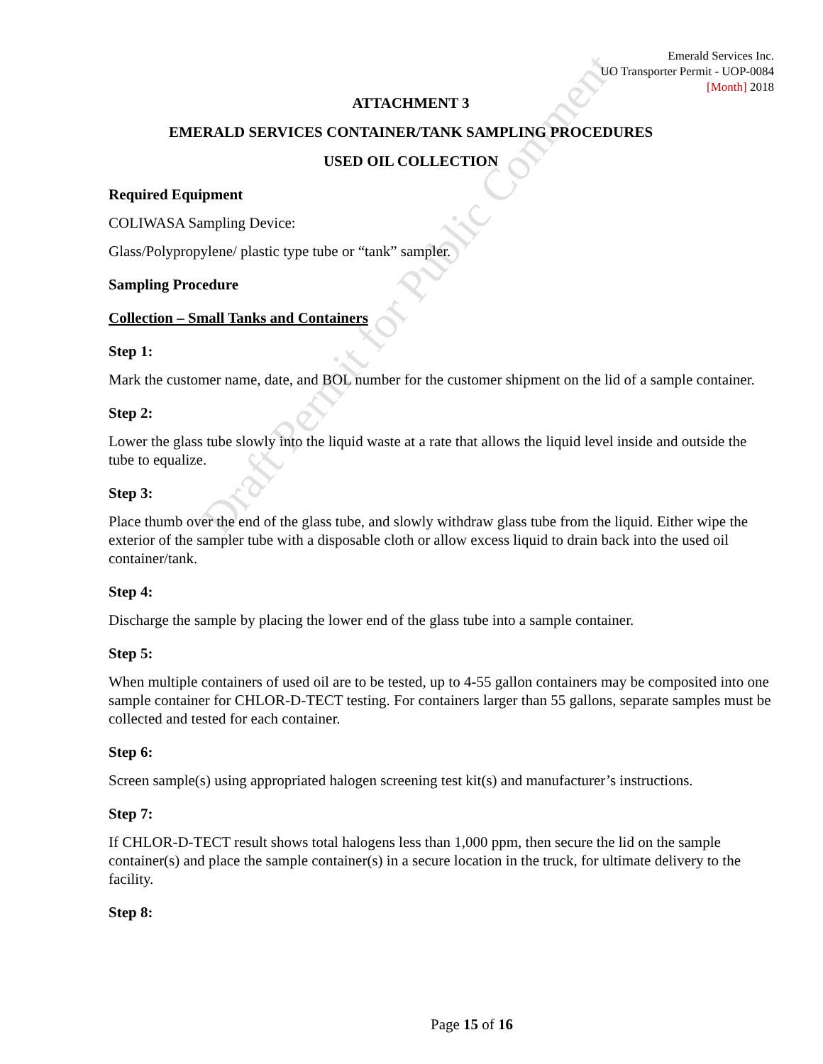Emerald Services Inc.
UO Transporter Permit - UOP-0084
[Month] 2018
ATTACHMENT 3
EMERALD SERVICES CONTAINER/TANK SAMPLING PROCEDURES
USED OIL COLLECTION
Required Equipment
COLIWASA Sampling Device:
Glass/Polypropylene/ plastic type tube or “tank” sampler.
Sampling Procedure
Collection – Small Tanks and Containers
Step 1:
Mark the customer name, date, and BOL number for the customer shipment on the lid of a sample container.
Step 2:
Lower the glass tube slowly into the liquid waste at a rate that allows the liquid level inside and outside the tube to equalize.
Step 3:
Place thumb over the end of the glass tube, and slowly withdraw glass tube from the liquid. Either wipe the exterior of the sampler tube with a disposable cloth or allow excess liquid to drain back into the used oil container/tank.
Step 4:
Discharge the sample by placing the lower end of the glass tube into a sample container.
Step 5:
When multiple containers of used oil are to be tested, up to 4-55 gallon containers may be composited into one sample container for CHLOR-D-TECT testing. For containers larger than 55 gallons, separate samples must be collected and tested for each container.
Step 6:
Screen sample(s) using appropriated halogen screening test kit(s) and manufacturer’s instructions.
Step 7:
If CHLOR-D-TECT result shows total halogens less than 1,000 ppm, then secure the lid on the sample container(s) and place the sample container(s) in a secure location in the truck, for ultimate delivery to the facility.
Step 8:
Draft Permit for Public Comment
Page 15 of 16